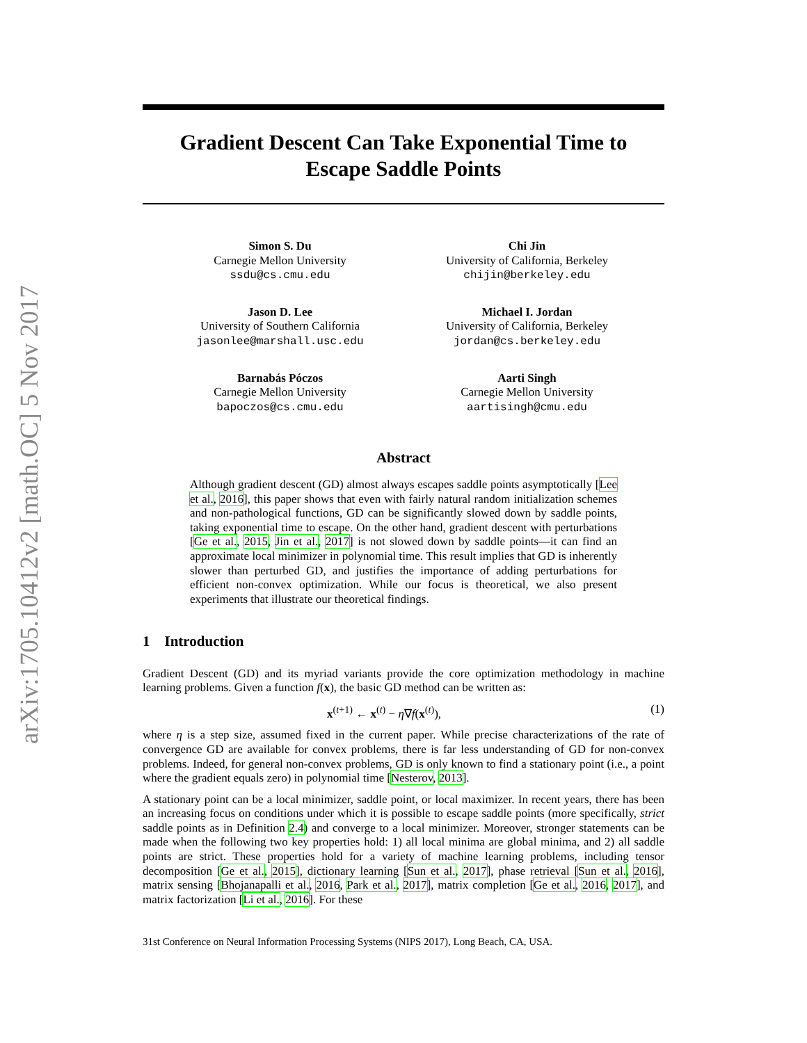arXiv:1705.10412v2 [math.OC] 5 Nov 2017
Gradient Descent Can Take Exponential Time to
Escape Saddle Points
Simon S. Du
Carnegie Mellon University
ssdu@cs.cmu.edu
Chi Jin
University of California, Berkeley
chijin@berkeley.edu
Jason D. Lee
University of Southern California
jasonlee@marshall.usc.edu
Michael I. Jordan
University of California, Berkeley
jordan@cs.berkeley.edu
Barnabás Póczos
Carnegie Mellon University
bapoczos@cs.cmu.edu
Aarti Singh
Carnegie Mellon University
aartisingh@cmu.edu
Abstract
Although gradient descent (GD) almost always escapes saddle points asymptotically [Lee et al., 2016], this paper shows that even with fairly natural random initialization schemes and non-pathological functions, GD can be significantly slowed down by saddle points, taking exponential time to escape. On the other hand, gradient descent with perturbations [Ge et al., 2015, Jin et al., 2017] is not slowed down by saddle points—it can find an approximate local minimizer in polynomial time. This result implies that GD is inherently slower than perturbed GD, and justifies the importance of adding perturbations for efficient non-convex optimization. While our focus is theoretical, we also present experiments that illustrate our theoretical findings.
1 Introduction
Gradient Descent (GD) and its myriad variants provide the core optimization methodology in machine learning problems. Given a function f(x), the basic GD method can be written as:
x<sup>(t+1)</sup> ← x<sup>(t)</sup> − η∇f(x<sup>(t)</sup>), (1)
where η is a step size, assumed fixed in the current paper. While precise characterizations of the rate of convergence GD are available for convex problems, there is far less understanding of GD for non-convex problems. Indeed, for general non-convex problems, GD is only known to find a stationary point (i.e., a point where the gradient equals zero) in polynomial time [Nesterov, 2013].
A stationary point can be a local minimizer, saddle point, or local maximizer. In recent years, there has been an increasing focus on conditions under which it is possible to escape saddle points (more specifically, strict saddle points as in Definition 2.4) and converge to a local minimizer. Moreover, stronger statements can be made when the following two key properties hold: 1) all local minima are global minima, and 2) all saddle points are strict. These properties hold for a variety of machine learning problems, including tensor decomposition [Ge et al., 2015], dictionary learning [Sun et al., 2017], phase retrieval [Sun et al., 2016], matrix sensing [Bhojanapalli et al., 2016, Park et al., 2017], matrix completion [Ge et al., 2016, 2017], and matrix factorization [Li et al., 2016]. For these
31st Conference on Neural Information Processing Systems (NIPS 2017), Long Beach, CA, USA.